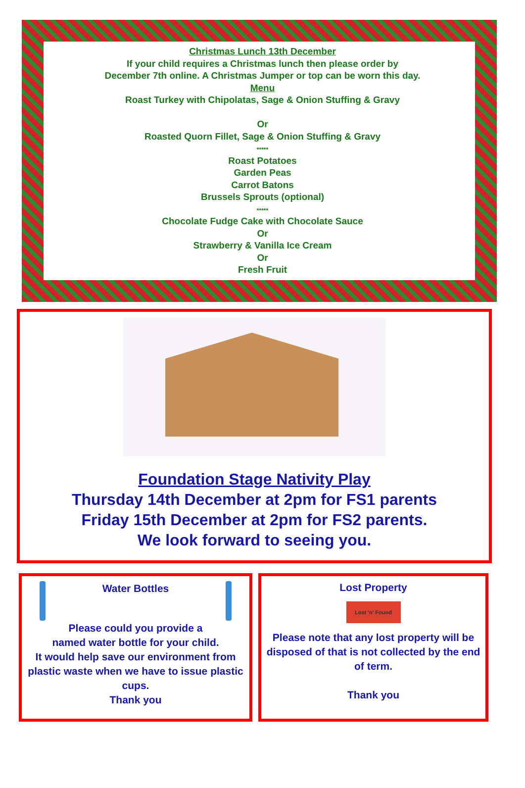Christmas Lunch 13th December
If your child requires a Christmas lunch then please order by
December 7th online. A Christmas Jumper or top can be worn this day.
Menu
Roast Turkey with Chipolatas, Sage & Onion Stuffing & Gravy
Or
Roasted Quorn Fillet, Sage & Onion Stuffing & Gravy
*****
Roast Potatoes
Garden Peas
Carrot Batons
Brussels Sprouts (optional)
*****
Chocolate Fudge Cake with Chocolate Sauce
Or
Strawberry & Vanilla Ice Cream
Or
Fresh Fruit
Foundation Stage Nativity Play
Thursday 14th December at 2pm for FS1 parents
Friday 15th December at 2pm for FS2 parents.
We look forward to seeing you.
Water Bottles
Please could you provide a
named water bottle for your child.
It would help save our environment from plastic waste when we have to issue plastic cups.
Thank you
Lost Property
Lost 'n' Found
Please note that any lost property will be disposed of that is not collected by the end of term.
Thank you